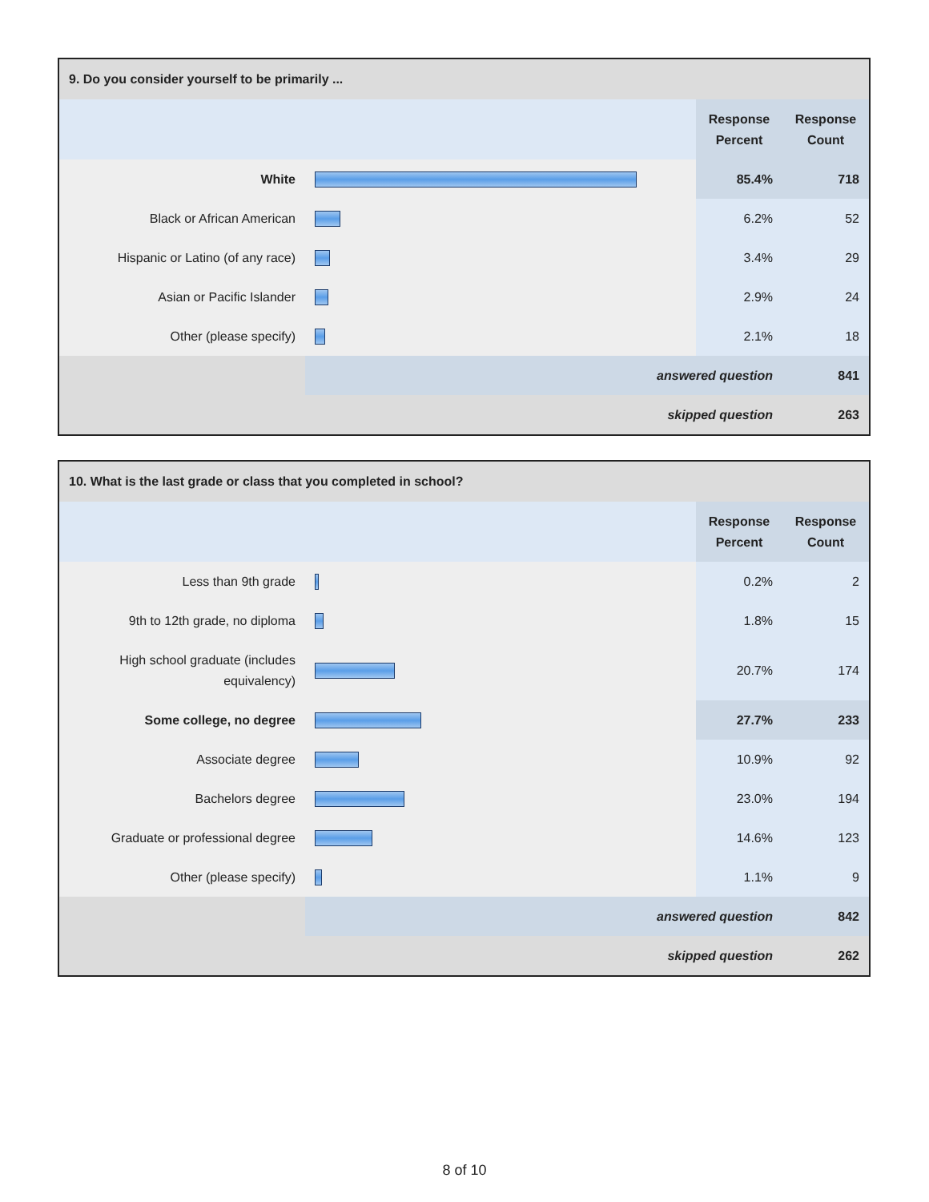| 9. Do you consider yourself to be primarily ... | | | |
| | | Response Percent | Response Count |
| White | | 85.4% | 718 |
| Black or African American | | 6.2% | 52 |
| Hispanic or Latino (of any race) | | 3.4% | 29 |
| Asian or Pacific Islander | | 2.9% | 24 |
| Other (please specify) | | 2.1% | 18 |
| | answered question | | 841 |
| | skipped question | | 263 |
| 10. What is the last grade or class that you completed in school? | | | |
| | | Response Percent | Response Count |
| Less than 9th grade | | 0.2% | 2 |
| 9th to 12th grade, no diploma | | 1.8% | 15 |
| High school graduate (includes equivalency) | | 20.7% | 174 |
| Some college, no degree | | 27.7% | 233 |
| Associate degree | | 10.9% | 92 |
| Bachelors degree | | 23.0% | 194 |
| Graduate or professional degree | | 14.6% | 123 |
| Other (please specify) | | 1.1% | 9 |
| | answered question | | 842 |
| | skipped question | | 262 |
8 of 10